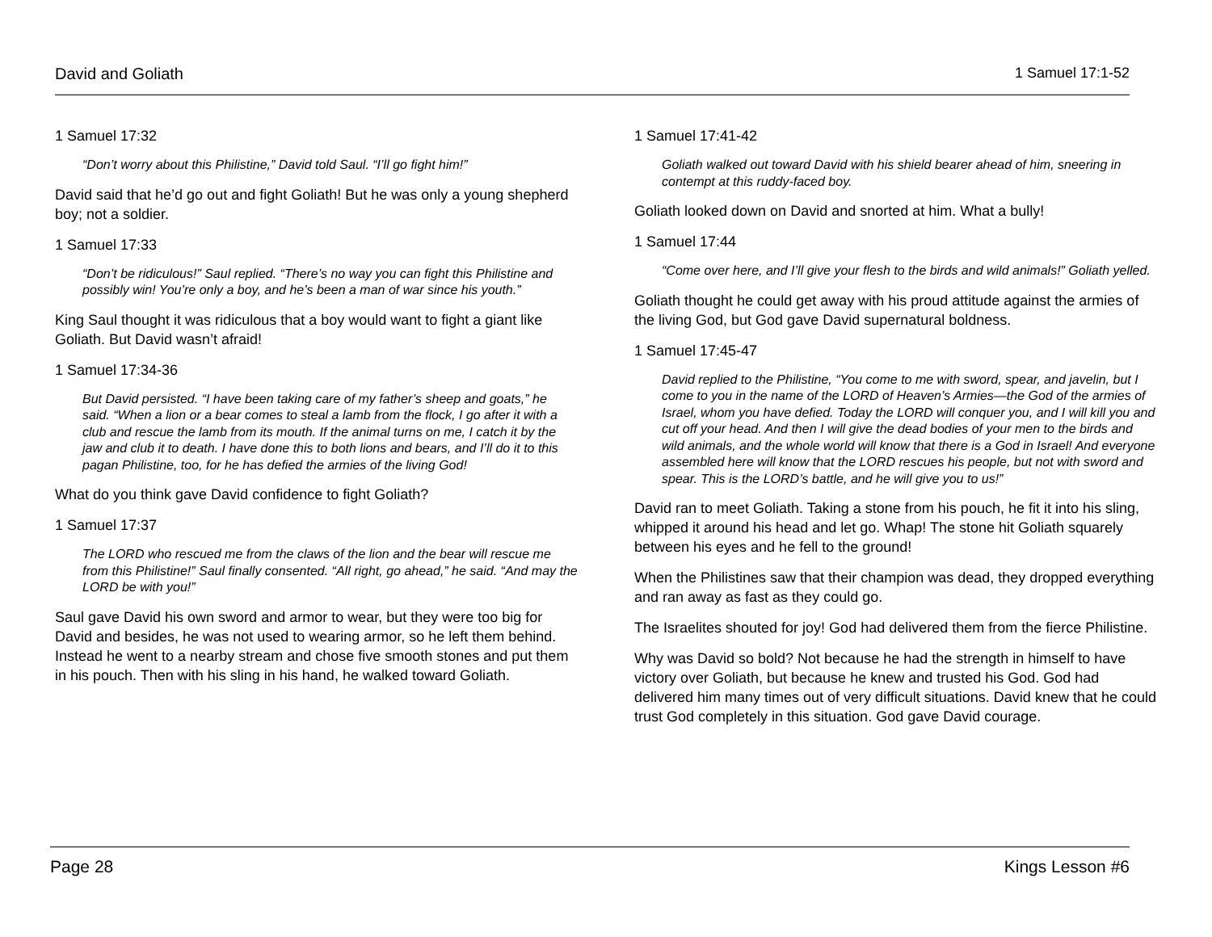David and Goliath 1 Samuel 17:1-52
1 Samuel 17:32
“Don’t worry about this Philistine,” David told Saul. “I’ll go fight him!”
David said that he’d go out and fight Goliath! But he was only a young shepherd boy; not a soldier.
1 Samuel 17:33
“Don’t be ridiculous!” Saul replied. “There’s no way you can fight this Philistine and possibly win! You’re only a boy, and he’s been a man of war since his youth.”
King Saul thought it was ridiculous that a boy would want to fight a giant like Goliath. But David wasn’t afraid!
1 Samuel 17:34-36
But David persisted. “I have been taking care of my father’s sheep and goats,” he said. “When a lion or a bear comes to steal a lamb from the flock, I go after it with a club and rescue the lamb from its mouth. If the animal turns on me, I catch it by the jaw and club it to death. I have done this to both lions and bears, and I’ll do it to this pagan Philistine, too, for he has defied the armies of the living God!
What do you think gave David confidence to fight Goliath?
1 Samuel 17:37
The LORD who rescued me from the claws of the lion and the bear will rescue me from this Philistine!” Saul finally consented. “All right, go ahead,” he said. “And may the LORD be with you!”
Saul gave David his own sword and armor to wear, but they were too big for David and besides, he was not used to wearing armor, so he left them behind. Instead he went to a nearby stream and chose five smooth stones and put them in his pouch. Then with his sling in his hand, he walked toward Goliath.
1 Samuel 17:41-42
Goliath walked out toward David with his shield bearer ahead of him, sneering in contempt at this ruddy-faced boy.
Goliath looked down on David and snorted at him. What a bully!
1 Samuel 17:44
“Come over here, and I’ll give your flesh to the birds and wild animals!” Goliath yelled.
Goliath thought he could get away with his proud attitude against the armies of the living God, but God gave David supernatural boldness.
1 Samuel 17:45-47
David replied to the Philistine, “You come to me with sword, spear, and javelin, but I come to you in the name of the LORD of Heaven’s Armies—the God of the armies of Israel, whom you have defied. Today the LORD will conquer you, and I will kill you and cut off your head. And then I will give the dead bodies of your men to the birds and wild animals, and the whole world will know that there is a God in Israel! And everyone assembled here will know that the LORD rescues his people, but not with sword and spear. This is the LORD’s battle, and he will give you to us!”
David ran to meet Goliath. Taking a stone from his pouch, he fit it into his sling, whipped it around his head and let go. Whap! The stone hit Goliath squarely between his eyes and he fell to the ground!
When the Philistines saw that their champion was dead, they dropped everything and ran away as fast as they could go.
The Israelites shouted for joy! God had delivered them from the fierce Philistine.
Why was David so bold? Not because he had the strength in himself to have victory over Goliath, but because he knew and trusted his God. God had delivered him many times out of very difficult situations. David knew that he could trust God completely in this situation. God gave David courage.
Page 28 Kings Lesson #6